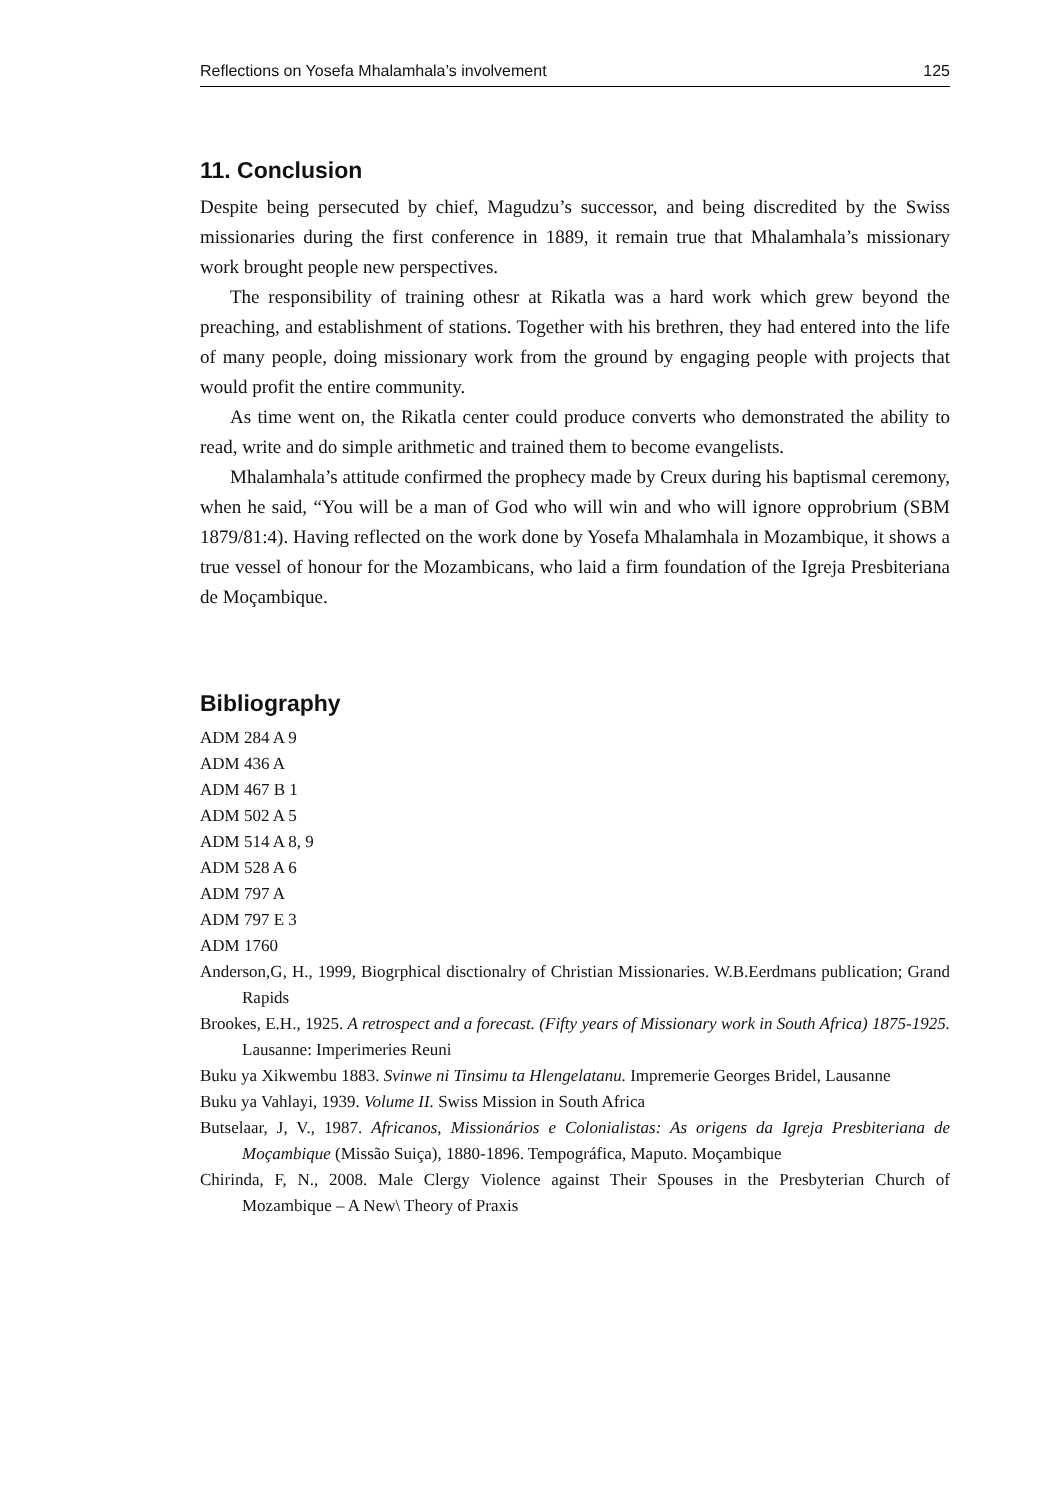Reflections on Yosefa Mhalamhala’s involvement 125
11. Conclusion
Despite being persecuted by chief, Magudzu’s successor, and being discredited by the Swiss missionaries during the first conference in 1889, it remain true that Mhalamhala’s missionary work brought people new perspectives.
The responsibility of training othesr at Rikatla was a hard work which grew beyond the preaching, and establishment of stations. Together with his brethren, they had entered into the life of many people, doing missionary work from the ground by engaging people with projects that would profit the entire community.
As time went on, the Rikatla center could produce converts who demonstrated the ability to read, write and do simple arithmetic and trained them to become evangelists.
Mhalamhala’s attitude confirmed the prophecy made by Creux during his baptismal ceremony, when he said, “You will be a man of God who will win and who will ignore opprobrium (SBM 1879/81:4). Having reflected on the work done by Yosefa Mhalamhala in Mozambique, it shows a true vessel of honour for the Mozambicans, who laid a firm foundation of the Igreja Presbiteriana de Moçambique.
Bibliography
ADM 284 A 9
ADM 436 A
ADM 467 B 1
ADM 502 A 5
ADM 514 A 8, 9
ADM 528 A 6
ADM 797 A
ADM 797 E 3
ADM 1760
Anderson,G, H., 1999, Biogrphical disctionalry of Christian Missionaries. W.B.Eerdmans publication; Grand Rapids
Brookes, E.H., 1925. A retrospect and a forecast. (Fifty years of Missionary work in South Africa) 1875-1925. Lausanne: Imperimeries Reuni
Buku ya Xikwembu 1883. Svinwe ni Tinsimu ta Hlengelatanu. Impremerie Georges Bridel, Lausanne
Buku ya Vahlayi, 1939. Volume II. Swiss Mission in South Africa
Butselaar, J, V., 1987. Africanos, Missionários e Colonialistas: As origens da Igreja Presbiteriana de Moçambique (Missão Suiça), 1880-1896. Tempográfica, Maputo. Moçambique
Chirinda, F, N., 2008. Male Clergy Violence against Their Spouses in the Presbyterian Church of Mozambique – A New\ Theory of Praxis